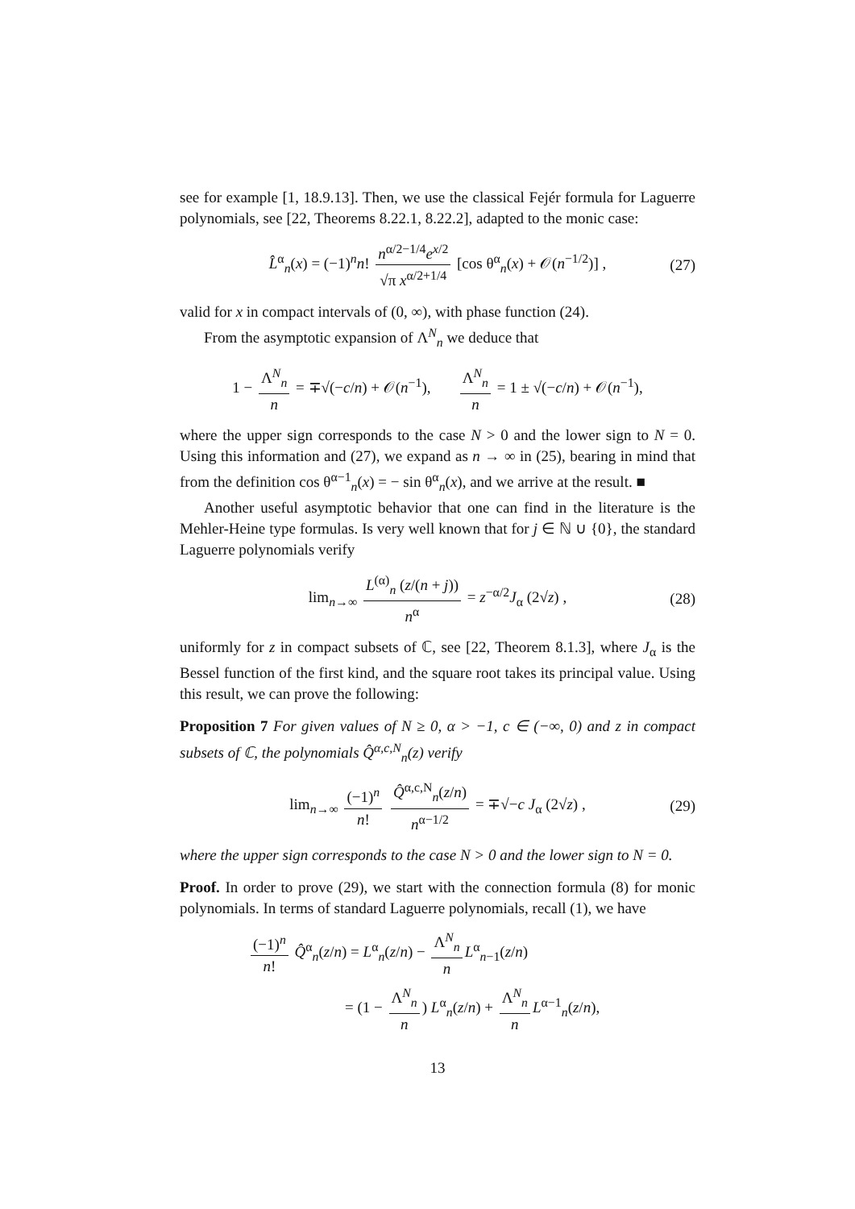see for example [1, 18.9.13]. Then, we use the classical Fejér formula for Laguerre polynomials, see [22, Theorems 8.22.1, 8.22.2], adapted to the monic case:
L̂<sup>α</sup><sub>n</sub>(x) = (−1)<sup>n</sup>n! n<sup>α/2−1/4</sup>e<sup>x/2</sup> √π x<sup>α/2+1/4</sup> [cos θ<sup>α</sup><sub>n</sub>(x) + 𝒪(n<sup>−1/2</sup>)] , (27)
valid for x in compact intervals of (0, ∞), with phase function (24).
From the asymptotic expansion of Λ<sup>N</sup><sub>n</sub> we deduce that
1 − Λ<sup>N</sup><sub>n</sub> n = ∓√(−c/n) + 𝒪(n<sup>−1</sup>), Λ<sup>N</sup><sub>n</sub> n = 1 ± √(−c/n) + 𝒪(n<sup>−1</sup>),
where the upper sign corresponds to the case N > 0 and the lower sign to N = 0. Using this information and (27), we expand as n → ∞ in (25), bearing in mind that from the definition cos θ<sup>α−1</sup><sub>n</sub>(x) = − sin θ<sup>α</sup><sub>n</sub>(x), and we arrive at the result. ■
Another useful asymptotic behavior that one can find in the literature is the Mehler-Heine type formulas. Is very well known that for j ∈ ℕ ∪ {0}, the standard Laguerre polynomials verify
lim<sub>n→∞</sub> L<sup>(α)</sup><sub>n</sub> (z/(n + j)) n<sup>α</sup> = z<sup>−α/2</sup>J<sub>α</sub> (2√z) , (28)
uniformly for z in compact subsets of ℂ, see [22, Theorem 8.1.3], where J<sub>α</sub> is the Bessel function of the first kind, and the square root takes its principal value. Using this result, we can prove the following:
Proposition 7 For given values of N ≥ 0, α > −1, c ∈ (−∞, 0) and z in compact subsets of ℂ, the polynomials Q̂<sup>α,c,N</sup><sub>n</sub>(z) verify
lim<sub>n→∞</sub> (−1)<sup>n</sup> n! Q̂<sup>α,c,N</sup><sub>n</sub>(z/n) n<sup>α−1/2</sup> = ∓√−c J<sub>α</sub> (2√z) , (29)
where the upper sign corresponds to the case N > 0 and the lower sign to N = 0.
Proof. In order to prove (29), we start with the connection formula (8) for monic polynomials. In terms of standard Laguerre polynomials, recall (1), we have
(−1)<sup>n</sup> n! Q̂<sup>α</sup><sub>n</sub>(z/n) = L<sup>α</sup><sub>n</sub>(z/n) − Λ<sup>N</sup><sub>n</sub> n L<sup>α</sup><sub>n−1</sub>(z/n)
= (1 − Λ<sup>N</sup><sub>n</sub> n) L<sup>α</sup><sub>n</sub>(z/n) + Λ<sup>N</sup><sub>n</sub> n L<sup>α−1</sup><sub>n</sub>(z/n),
13